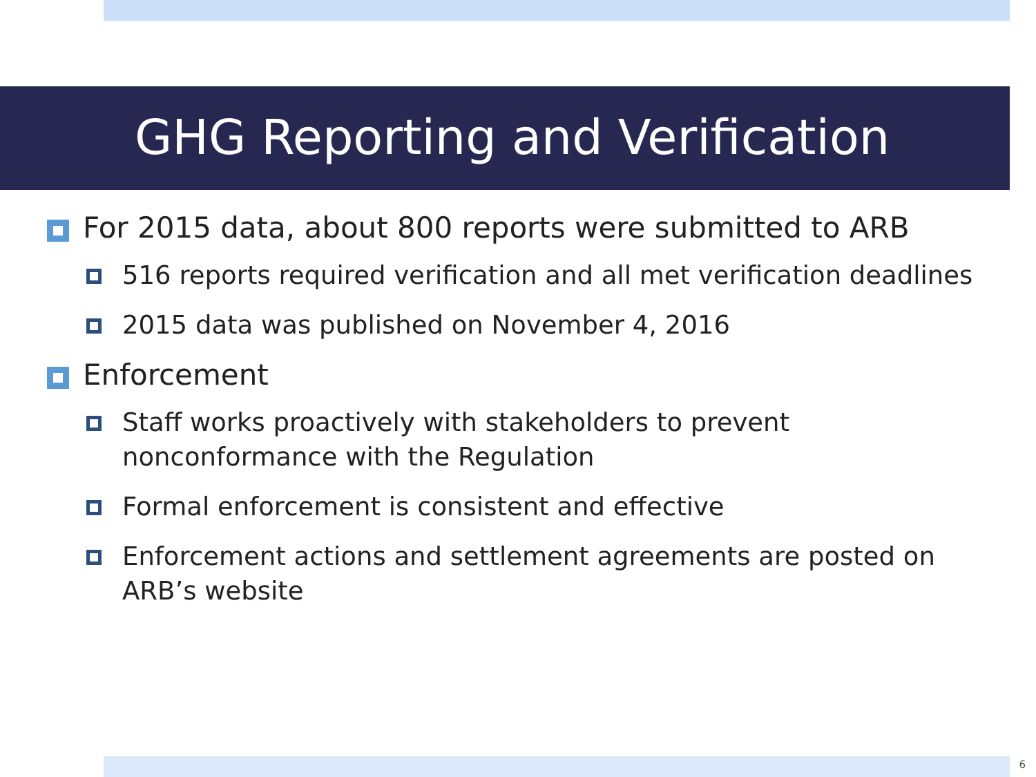GHG Reporting and Verification
For 2015 data, about 800 reports were submitted to ARB
516 reports required verification and all met verification deadlines
2015 data was published on November 4, 2016
Enforcement
Staff works proactively with stakeholders to prevent nonconformance with the Regulation
Formal enforcement is consistent and effective
Enforcement actions and settlement agreements are posted on ARB’s website
6